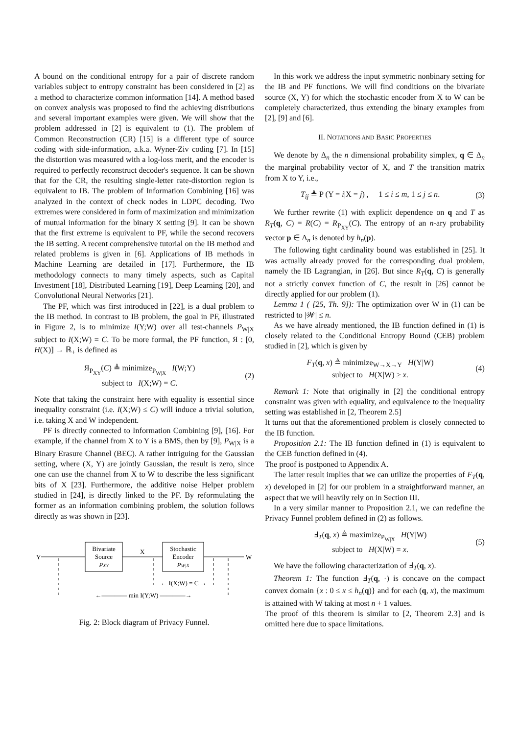A bound on the conditional entropy for a pair of discrete random variables subject to entropy constraint has been considered in [2] as a method to characterize common information [14]. A method based on convex analysis was proposed to find the achieving distributions and several important examples were given. We will show that the problem addressed in [2] is equivalent to (1). The problem of Common Reconstruction (CR) [15] is a different type of source coding with side-information, a.k.a. Wyner-Ziv coding [7]. In [15] the distortion was measured with a log-loss merit, and the encoder is required to perfectly reconstruct decoder's sequence. It can be shown that for the CR, the resulting single-letter rate-distortion region is equivalent to IB. The problem of Information Combining [16] was analyzed in the context of check nodes in LDPC decoding. Two extremes were considered in form of maximization and minimization of mutual information for the binary X setting [9]. It can be shown that the first extreme is equivalent to PF, while the second recovers the IB setting. A recent comprehensive tutorial on the IB method and related problems is given in [6]. Applications of IB methods in Machine Learning are detailed in [17]. Furthermore, the IB methodology connects to many timely aspects, such as Capital Investment [18], Distributed Learning [19], Deep Learning [20], and Convolutional Neural Networks [21].
The PF, which was first introduced in [22], is a dual problem to the IB method. In contrast to IB problem, the goal in PF, illustrated in Figure 2, is to minimize I(Y;W) over all test-channels P<sub>W|X</sub> subject to I(X;W) = C. To be more formal, the PF function, Я : [0, H(X)] → ℝ<sub>+</sub> is defined as
Я<sub>P<sub>XY</sub></sub>(C) ≜ minimize<sub>P<sub>W|X</sub></sub> I(W;Y)
subject to I(X;W) = C.
(2)
Note that taking the constraint here with equality is essential since inequality constraint (i.e. I(X;W) ≤ C) will induce a trivial solution, i.e. taking X and W independent.
PF is directly connected to Information Combining [9], [16]. For example, if the channel from X to Y is a BMS, then by [9], P<sub>W|X</sub> is a Binary Erasure Channel (BEC). A rather intriguing for the Gaussian setting, where (X, Y) are jointly Gaussian, the result is zero, since one can use the channel from X to W to describe the less significant bits of X [23]. Furthermore, the additive noise Helper problem studied in [24], is directly linked to the PF. By reformulating the former as an information combining problem, the solution follows directly as was shown in [23].
Bivariate
Source
PXY
Stochastic
Encoder
PW|X
Y
X
W
← I(X;W) = C →
←———— min I(Y;W) ————→
Fig. 2: Block diagram of Privacy Funnel.
In this work we address the input symmetric nonbinary setting for the IB and PF functions. We will find conditions on the bivariate source (X, Y) for which the stochastic encoder from X to W can be completely characterized, thus extending the binary examples from [2], [9] and [6].
II. NOTATIONS AND BASIC PROPERTIES
We denote by Δ<sub>n</sub> the n dimensional probability simplex, q ∈ Δ<sub>n</sub> the marginal probability vector of X, and T the transition matrix from X to Y, i.e.,
T<sub>ij</sub> ≜ P (Y = i|X = j) , 1 ≤ i ≤ m, 1 ≤ j ≤ n.
(3)
We further rewrite (1) with explicit dependence on q and T as R<sub>T</sub>(q, C) = R(C) = R<sub>P<sub>XY</sub></sub>(C). The entropy of an n-ary probability vector p ∈ Δ<sub>n</sub> is denoted by h<sub>n</sub>(p).
The following tight cardinality bound was established in [25]. It was actually already proved for the corresponding dual problem, namely the IB Lagrangian, in [26]. But since R<sub>T</sub>(q, C) is generally not a strictly convex function of C, the result in [26] cannot be directly applied for our problem (1).
Lemma 1 ( [25, Th. 9]): The optimization over W in (1) can be restricted to |𝒲| ≤ n.
As we have already mentioned, the IB function defined in (1) is closely related to the Conditional Entropy Bound (CEB) problem studied in [2], which is given by
F<sub>T</sub>(q, x) ≜ minimize<sub>W→X→Y</sub> H(Y|W)
subject to H(X|W) ≥ x.
(4)
Remark 1: Note that originally in [2] the conditional entropy constraint was given with equality, and equivalence to the inequality setting was established in [2, Theorem 2.5]
It turns out that the aforementioned problem is closely connected to the IB function.
Proposition 2.1: The IB function defined in (1) is equivalent to the CEB function defined in (4).
The proof is postponed to Appendix A.
The latter result implies that we can utilize the properties of F<sub>T</sub>(q, x) developed in [2] for our problem in a straightforward manner, an aspect that we will heavily rely on in Section III.
In a very similar manner to Proposition 2.1, we can redefine the Privacy Funnel problem defined in (2) as follows.
Ⅎ<sub>T</sub>(q, x) ≜ maximize<sub>P<sub>W|X</sub></sub> H(Y|W)
subject to H(X|W) = x.
(5)
We have the following characterization of Ⅎ<sub>T</sub>(q, x).
Theorem 1: The function Ⅎ<sub>T</sub>(q, ·) is concave on the compact convex domain {x : 0 ≤ x ≤ h<sub>n</sub>(q)} and for each (q, x), the maximum is attained with W taking at most n + 1 values.
The proof of this theorem is similar to [2, Theorem 2.3] and is omitted here due to space limitations.